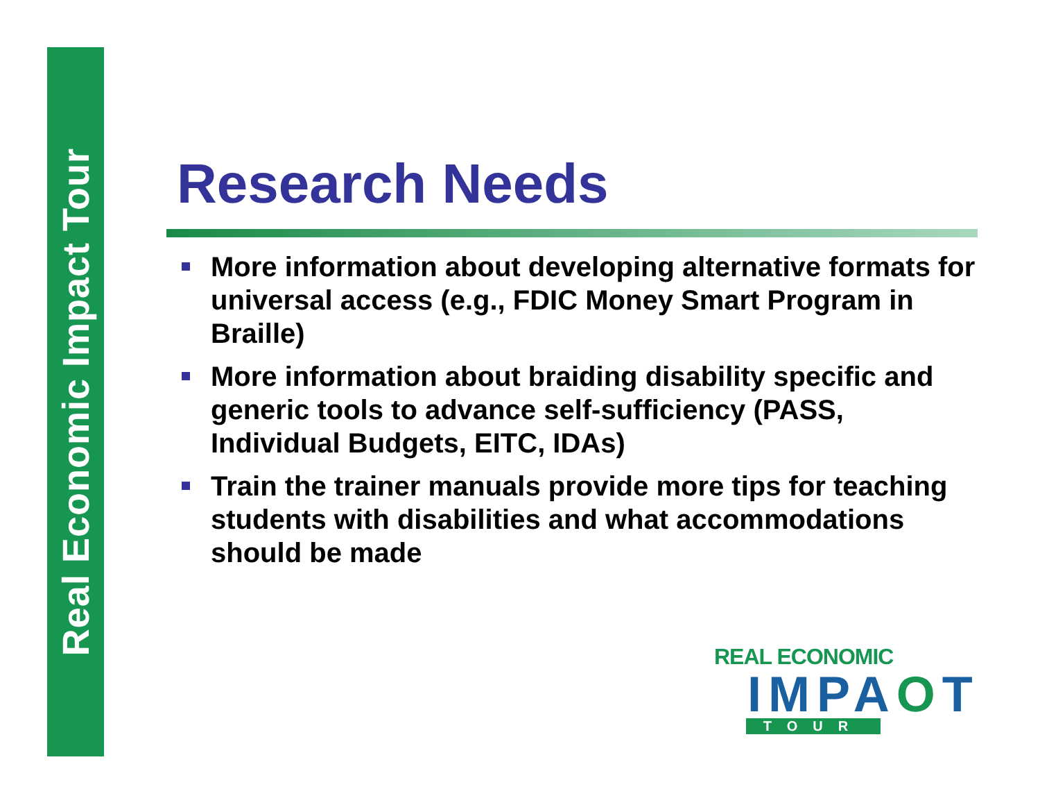Real Economic Impact Tour
Research Needs
More information about developing alternative formats for universal access (e.g., FDIC Money Smart Program in Braille)
More information about braiding disability specific and generic tools to advance self-sufficiency (PASS, Individual Budgets, EITC, IDAs)
Train the trainer manuals provide more tips for teaching students with disabilities and what accommodations should be made
REAL ECONOMIC
IMPAOT
TOUR